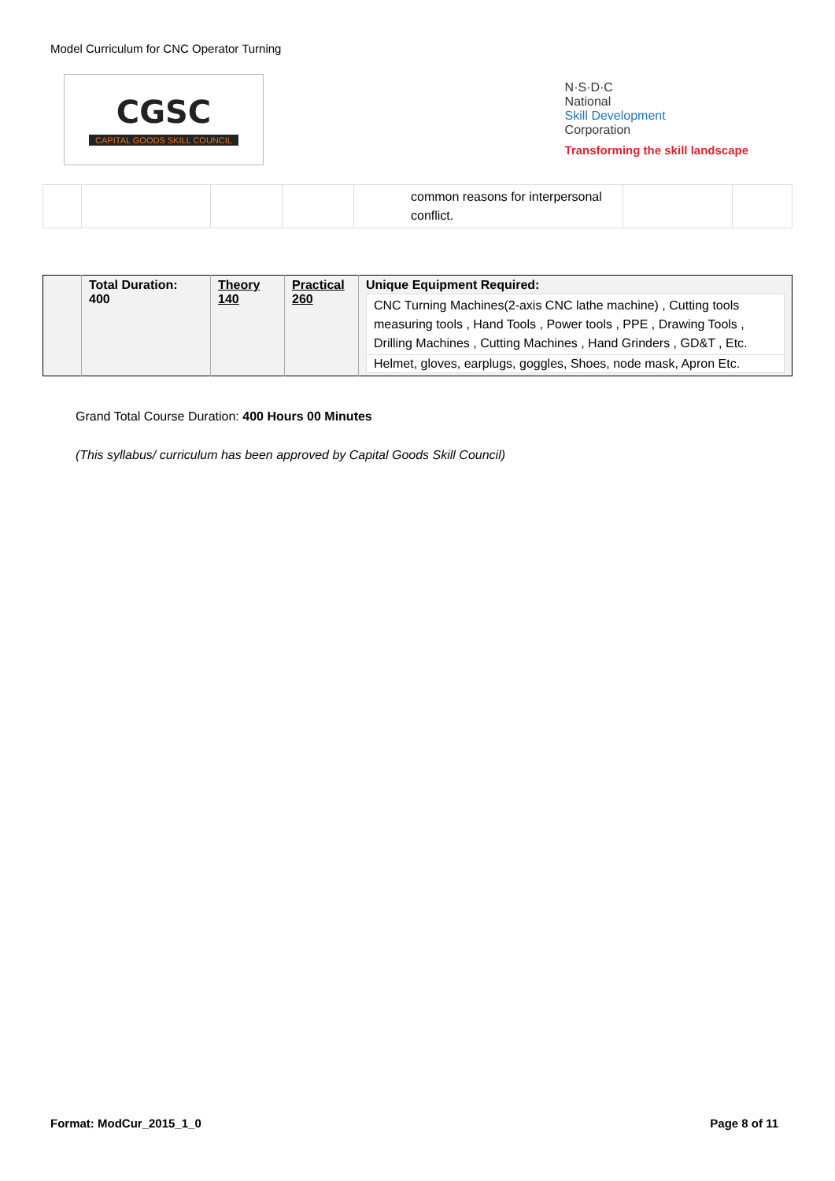Model Curriculum for CNC Operator Turning
CGSC
CAPITAL GOODS SKILL COUNCIL
N·S·D·C
National
Skill Development
Corporation
Transforming the skill landscape
| | | | | common reasons for interpersonal conflict. | | |
| | Total Duration: 400 | Theory 140 | Practical 260 | Unique Equipment Required: / CNC Turning Machines(2-axis CNC lathe machine) , Cutting tools measuring tools , Hand Tools , Power tools , PPE , Drawing Tools , Drilling Machines , Cutting Machines , Hand Grinders , GD&T , Etc. / / Helmet, gloves, earplugs, goggles, Shoes, node mask, Apron Etc. / |
Grand Total Course Duration: 400 Hours 00 Minutes
(This syllabus/ curriculum has been approved by Capital Goods Skill Council)
Format: ModCur_2015_1_0 Page 8 of 11